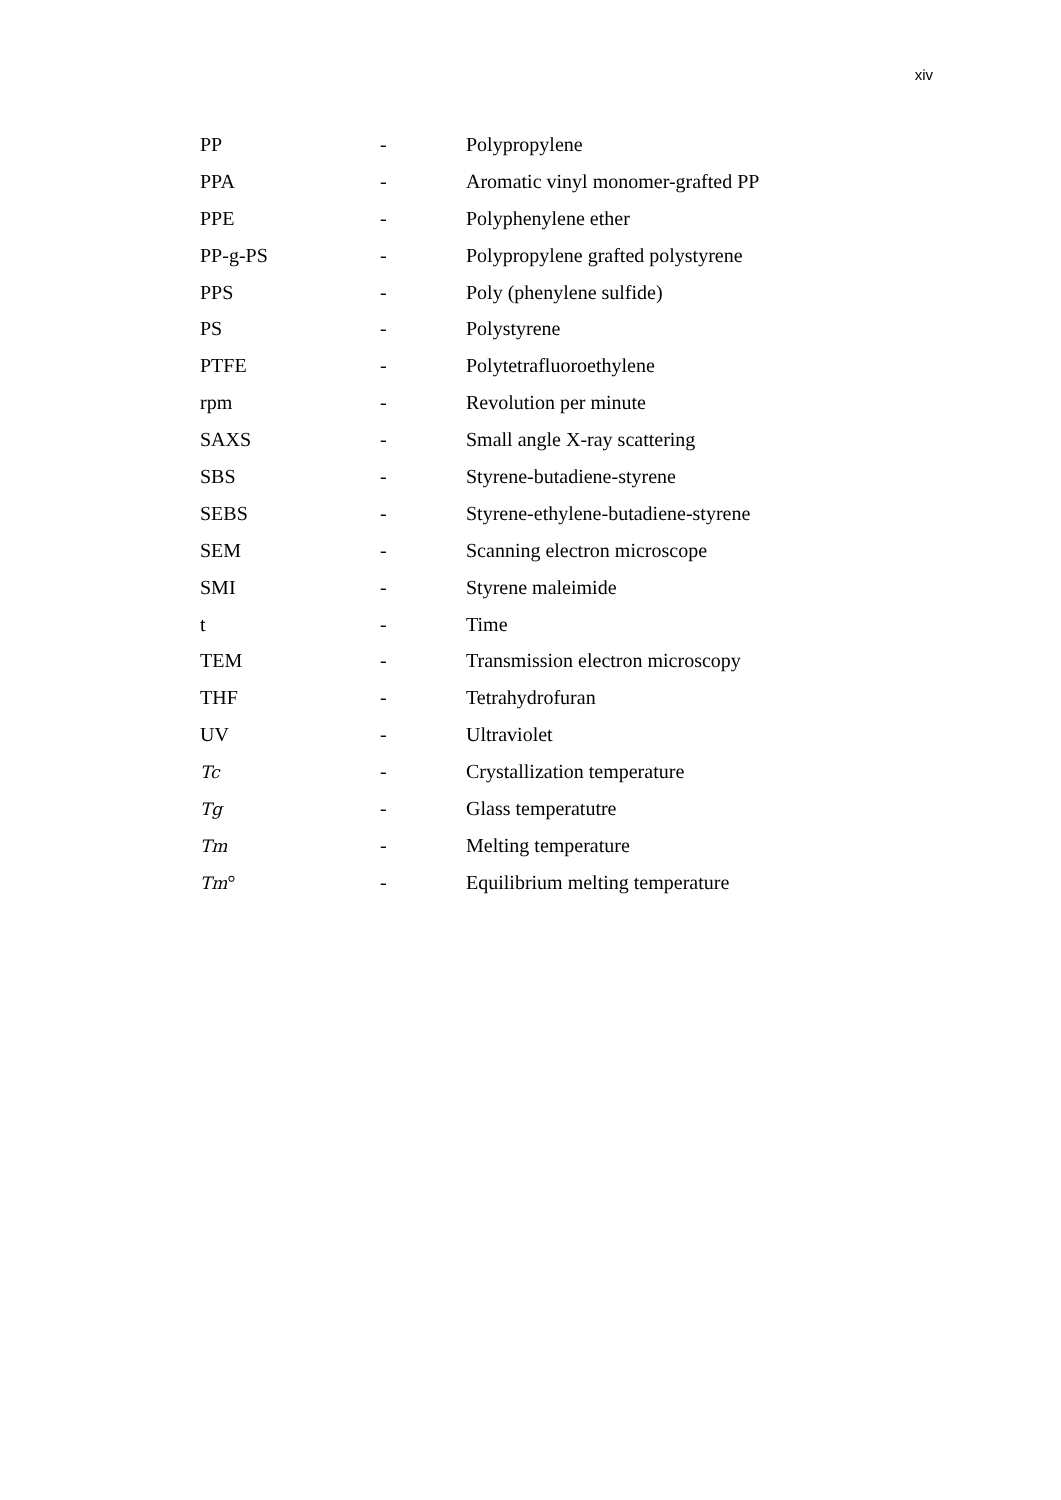xiv
| PP | - | Polypropylene |
| PPA | - | Aromatic vinyl monomer-grafted PP |
| PPE | - | Polyphenylene ether |
| PP-g-PS | - | Polypropylene grafted polystyrene |
| PPS | - | Poly (phenylene sulfide) |
| PS | - | Polystyrene |
| PTFE | - | Polytetrafluoroethylene |
| rpm | - | Revolution per minute |
| SAXS | - | Small angle X-ray scattering |
| SBS | - | Styrene-butadiene-styrene |
| SEBS | - | Styrene-ethylene-butadiene-styrene |
| SEM | - | Scanning electron microscope |
| SMI | - | Styrene maleimide |
| t | - | Time |
| TEM | - | Transmission electron microscopy |
| THF | - | Tetrahydrofuran |
| UV | - | Ultraviolet |
| Tc | - | Crystallization temperature |
| Tg | - | Glass temperatutre |
| Tm | - | Melting temperature |
| Tm ° | - | Equilibrium melting temperature |